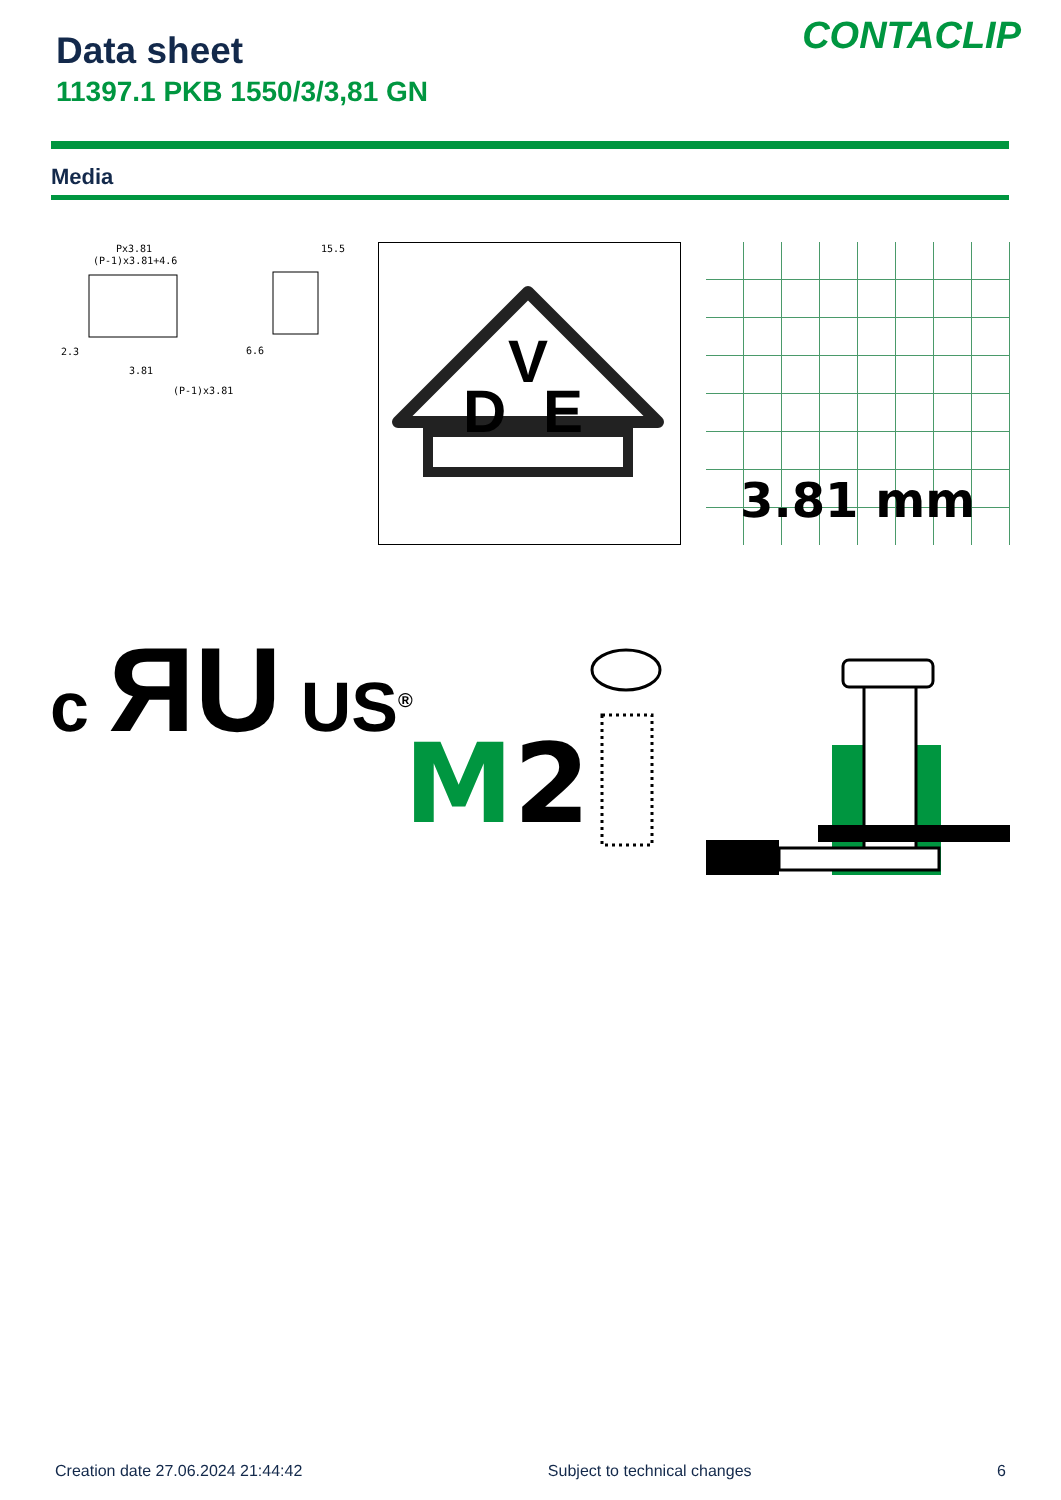Data sheet
11397.1 PKB 1550/3/3,81 GN
CONTACLIP
Media
Px3.81
(P-1)x3.81+4.6
15.5
2.3
3.81
(P-1)x3.81
6.6
D
V
E
3.81 mm
c ЯU US<sup>®</sup>
M2
Creation date 27.06.2024 21:44:42 Subject to technical changes 6